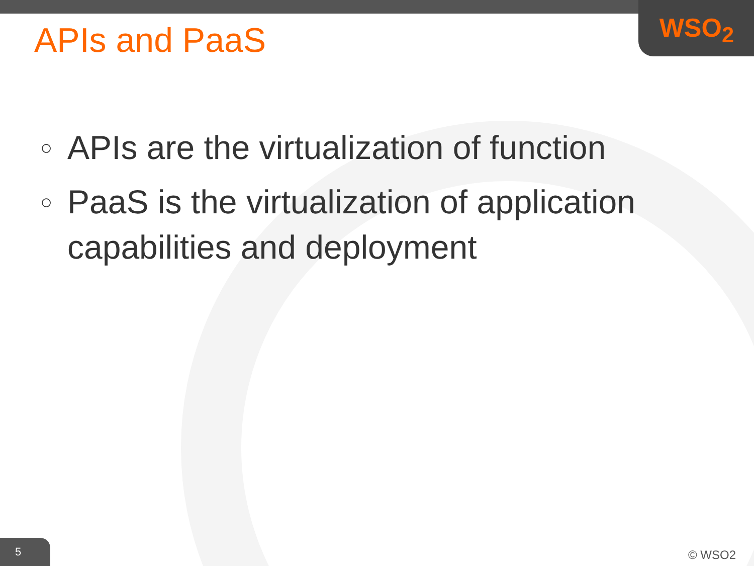WSO<sub>2</sub>
APIs and PaaS
○ APIs are the virtualization of function
○ PaaS is the virtualization of application capabilities and deployment
5 © WSO2